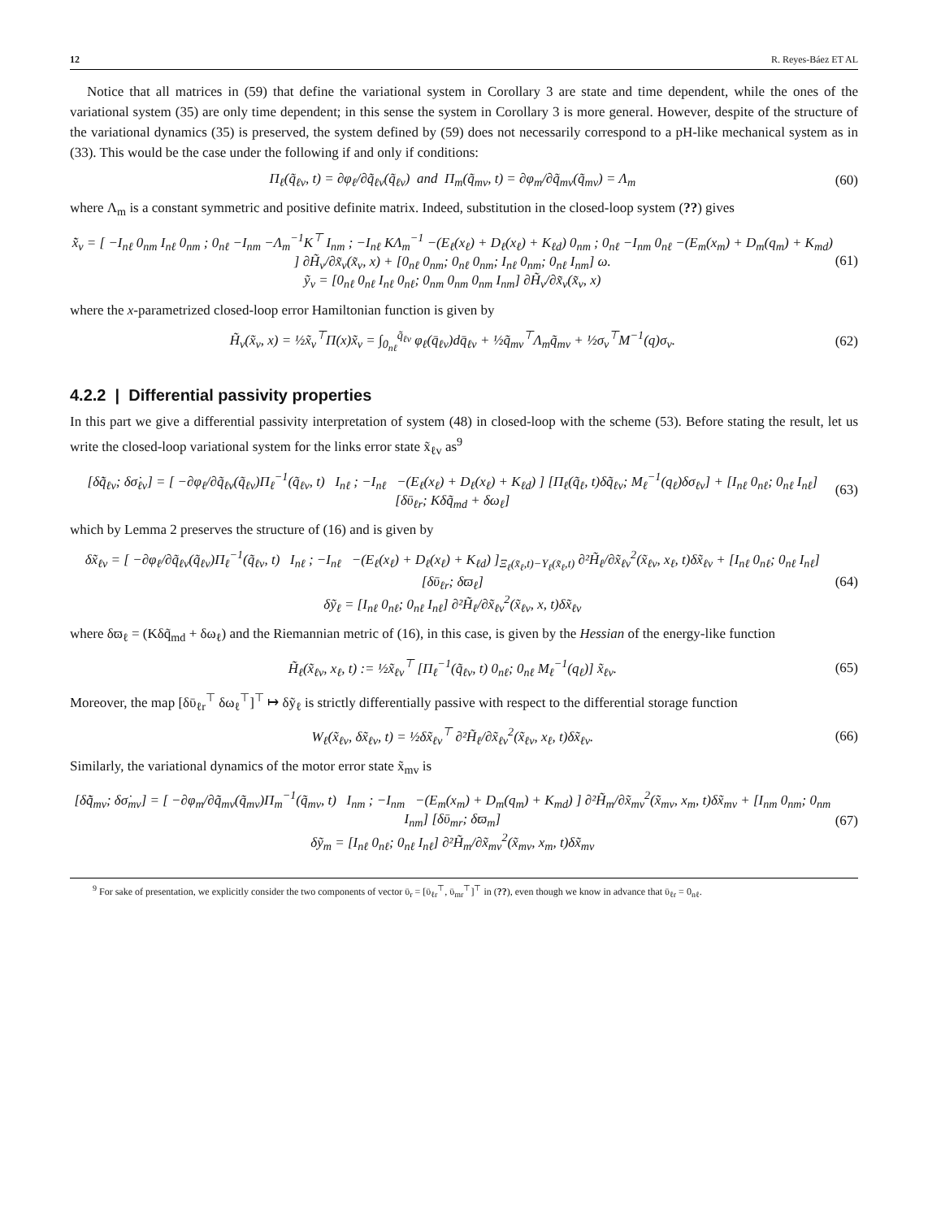12 R. Reyes-Báez ET AL
Notice that all matrices in (59) that define the variational system in Corollary 3 are state and time dependent, while the ones of the variational system (35) are only time dependent; in this sense the system in Corollary 3 is more general. However, despite of the structure of the variational dynamics (35) is preserved, the system defined by (59) does not necessarily correspond to a pH-like mechanical system as in (33). This would be the case under the following if and only if conditions:
Π<sub>ℓ</sub>(q̃<sub>ℓv</sub>, t) = ∂φ<sub>ℓ</sub>/∂q̃<sub>ℓv</sub>(q̃<sub>ℓv</sub>) and Π<sub>m</sub>(q̃<sub>mv</sub>, t) = ∂φ<sub>m</sub>/∂q̃<sub>mv</sub>(q̃<sub>mv</sub>) = Λ<sub>m</sub> (60)
where Λ<sub>m</sub> is a constant symmetric and positive definite matrix. Indeed, substitution in the closed-loop system (??) gives
x̃̇<sub>v</sub> = [ −I<sub>nℓ</sub> 0<sub>nm</sub> I<sub>nℓ</sub> 0<sub>nm</sub> ; 0<sub>nℓ</sub> −I<sub>nm</sub> −Λ<sub>m</sub><sup>−1</sup>K<sup>⊤</sup> I<sub>nm</sub> ; −I<sub>nℓ</sub> KΛ<sub>m</sub><sup>−1</sup> −(E<sub>ℓ</sub>(x<sub>ℓ</sub>) + D<sub>ℓ</sub>(x<sub>ℓ</sub>) + K<sub>ℓd</sub>) 0<sub>nm</sub> ; 0<sub>nℓ</sub> −I<sub>nm</sub> 0<sub>nℓ</sub> −(E<sub>m</sub>(x<sub>m</sub>) + D<sub>m</sub>(q<sub>m</sub>) + K<sub>md</sub>) ] ∂H̃<sub>v</sub>/∂x̃<sub>v</sub>(x̃<sub>v</sub>, x) + [0<sub>nℓ</sub> 0<sub>nm</sub>; 0<sub>nℓ</sub> 0<sub>nm</sub>; I<sub>nℓ</sub> 0<sub>nm</sub>; 0<sub>nℓ</sub> I<sub>nm</sub>] ω.
ỹ<sub>v</sub> = [0<sub>nℓ</sub> 0<sub>nℓ</sub> I<sub>nℓ</sub> 0<sub>nℓ</sub>; 0<sub>nm</sub> 0<sub>nm</sub> 0<sub>nm</sub> I<sub>nm</sub>] ∂H̃<sub>v</sub>/∂x̃<sub>v</sub>(x̃<sub>v</sub>, x) (61)
where the x-parametrized closed-loop error Hamiltonian function is given by
H̃<sub>v</sub>(x̃<sub>v</sub>, x) = ½x̃<sub>v</sub><sup>⊤</sup>Π(x)x̃<sub>v</sub> = ∫<sub>0<sub>nℓ</sub></sub><sup>q̃<sub>ℓv</sub></sup> φ<sub>ℓ</sub>(q̄<sub>ℓv</sub>)dq̄<sub>ℓv</sub> + ½q̃<sub>mv</sub><sup>⊤</sup>Λ<sub>m</sub>q̃<sub>mv</sub> + ½σ<sub>v</sub><sup>⊤</sup>M<sup>−1</sup>(q)σ<sub>v</sub>. (62)
4.2.2 | Differential passivity properties
In this part we give a differential passivity interpretation of system (48) in closed-loop with the scheme (53). Before stating the result, let us write the closed-loop variational system for the links error state x̃<sub>ℓv</sub> as<sup>9</sup>
[δq̃̇<sub>ℓv</sub>; δσ̇<sub>ℓv</sub>] = [ −∂φ<sub>ℓ</sub>/∂q̃<sub>ℓv</sub>(q̃<sub>ℓv</sub>)Π<sub>ℓ</sub><sup>−1</sup>(q̃<sub>ℓv</sub>, t) I<sub>nℓ</sub> ; −I<sub>nℓ</sub> −(E<sub>ℓ</sub>(x<sub>ℓ</sub>) + D<sub>ℓ</sub>(x<sub>ℓ</sub>) + K<sub>ℓd</sub>) ] [Π<sub>ℓ</sub>(q̃<sub>ℓ</sub>, t)δq̃<sub>ℓv</sub>; M<sub>ℓ</sub><sup>−1</sup>(q<sub>ℓ</sub>)δσ<sub>ℓv</sub>] + [I<sub>nℓ</sub> 0<sub>nℓ</sub>; 0<sub>nℓ</sub> I<sub>nℓ</sub>] [δῡ<sub>ℓr</sub>; Kδq̃<sub>md</sub> + δω<sub>ℓ</sub>] (63)
which by Lemma 2 preserves the structure of (16) and is given by
δx̃<sub>ℓv</sub> = [ −∂φ<sub>ℓ</sub>/∂q̃<sub>ℓv</sub>(q̃<sub>ℓv</sub>)Π<sub>ℓ</sub><sup>−1</sup>(q̃<sub>ℓv</sub>, t) I<sub>nℓ</sub> ; −I<sub>nℓ</sub> −(E<sub>ℓ</sub>(x<sub>ℓ</sub>) + D<sub>ℓ</sub>(x<sub>ℓ</sub>) + K<sub>ℓd</sub>) ]<sub>Ξ<sub>ℓ</sub>(x̃<sub>ℓ</sub>,t)−Υ<sub>ℓ</sub>(x̃<sub>ℓ</sub>,t)</sub> ∂²H̃<sub>ℓ</sub>/∂x̃<sub>ℓv</sub><sup>2</sup>(x̃<sub>ℓv</sub>, x<sub>ℓ</sub>, t)δx̃<sub>ℓv</sub> + [I<sub>nℓ</sub> 0<sub>nℓ</sub>; 0<sub>nℓ</sub> I<sub>nℓ</sub>] [δῡ<sub>ℓr</sub>; δϖ<sub>ℓ</sub>]
δỹ<sub>ℓ</sub> = [I<sub>nℓ</sub> 0<sub>nℓ</sub>; 0<sub>nℓ</sub> I<sub>nℓ</sub>] ∂²H̃<sub>ℓ</sub>/∂x̃<sub>ℓv</sub><sup>2</sup>(x̃<sub>ℓv</sub>, x, t)δx̃<sub>ℓv</sub> (64)
where δϖ<sub>ℓ</sub> = (Kδq̃<sub>md</sub> + δω<sub>ℓ</sub>) and the Riemannian metric of (16), in this case, is given by the Hessian of the energy-like function
H̃<sub>ℓ</sub>(x̃<sub>ℓv</sub>, x<sub>ℓ</sub>, t) := ½x̃<sub>ℓv</sub><sup>⊤</sup> [Π<sub>ℓ</sub><sup>−1</sup>(q̃<sub>ℓv</sub>, t) 0<sub>nℓ</sub>; 0<sub>nℓ</sub> M<sub>ℓ</sub><sup>−1</sup>(q<sub>ℓ</sub>)] x̃<sub>ℓv</sub>. (65)
Moreover, the map [δῡ<sub>ℓr</sub><sup>⊤</sup> δω<sub>ℓ</sub><sup>⊤</sup>]<sup>⊤</sup> ↦ δỹ<sub>ℓ</sub> is strictly differentially passive with respect to the differential storage function
W<sub>ℓ</sub>(x̃<sub>ℓv</sub>, δx̃<sub>ℓv</sub>, t) = ½δx̃<sub>ℓv</sub><sup>⊤</sup> ∂²H̃<sub>ℓ</sub>/∂x̃<sub>ℓv</sub><sup>2</sup>(x̃<sub>ℓv</sub>, x<sub>ℓ</sub>, t)δx̃<sub>ℓv</sub>. (66)
Similarly, the variational dynamics of the motor error state x̃<sub>mv</sub> is
[δq̃̇<sub>mv</sub>; δσ̇<sub>mv</sub>] = [ −∂φ<sub>m</sub>/∂q̃<sub>mv</sub>(q̃<sub>mv</sub>)Π<sub>m</sub><sup>−1</sup>(q̃<sub>mv</sub>, t) I<sub>nm</sub> ; −I<sub>nm</sub> −(E<sub>m</sub>(x<sub>m</sub>) + D<sub>m</sub>(q<sub>m</sub>) + K<sub>md</sub>) ] ∂²H̃<sub>m</sub>/∂x̃<sub>mv</sub><sup>2</sup>(x̃<sub>mv</sub>, x<sub>m</sub>, t)δx̃<sub>mv</sub> + [I<sub>nm</sub> 0<sub>nm</sub>; 0<sub>nm</sub> I<sub>nm</sub>] [δῡ<sub>mr</sub>; δϖ<sub>m</sub>]
δỹ<sub>m</sub> = [I<sub>nℓ</sub> 0<sub>nℓ</sub>; 0<sub>nℓ</sub> I<sub>nℓ</sub>] ∂²H̃<sub>m</sub>/∂x̃<sub>mv</sub><sup>2</sup>(x̃<sub>mv</sub>, x<sub>m</sub>, t)δx̃<sub>mv</sub> (67)
<sup>9</sup> For sake of presentation, we explicitly consider the two components of vector ῡ<sub>r</sub> = [ῡ<sub>ℓr</sub><sup>⊤</sup>, ῡ<sub>mr</sub><sup>⊤</sup>]<sup>⊤</sup> in (??), even though we know in advance that ῡ<sub>ℓr</sub> = 0<sub>nℓ</sub>.